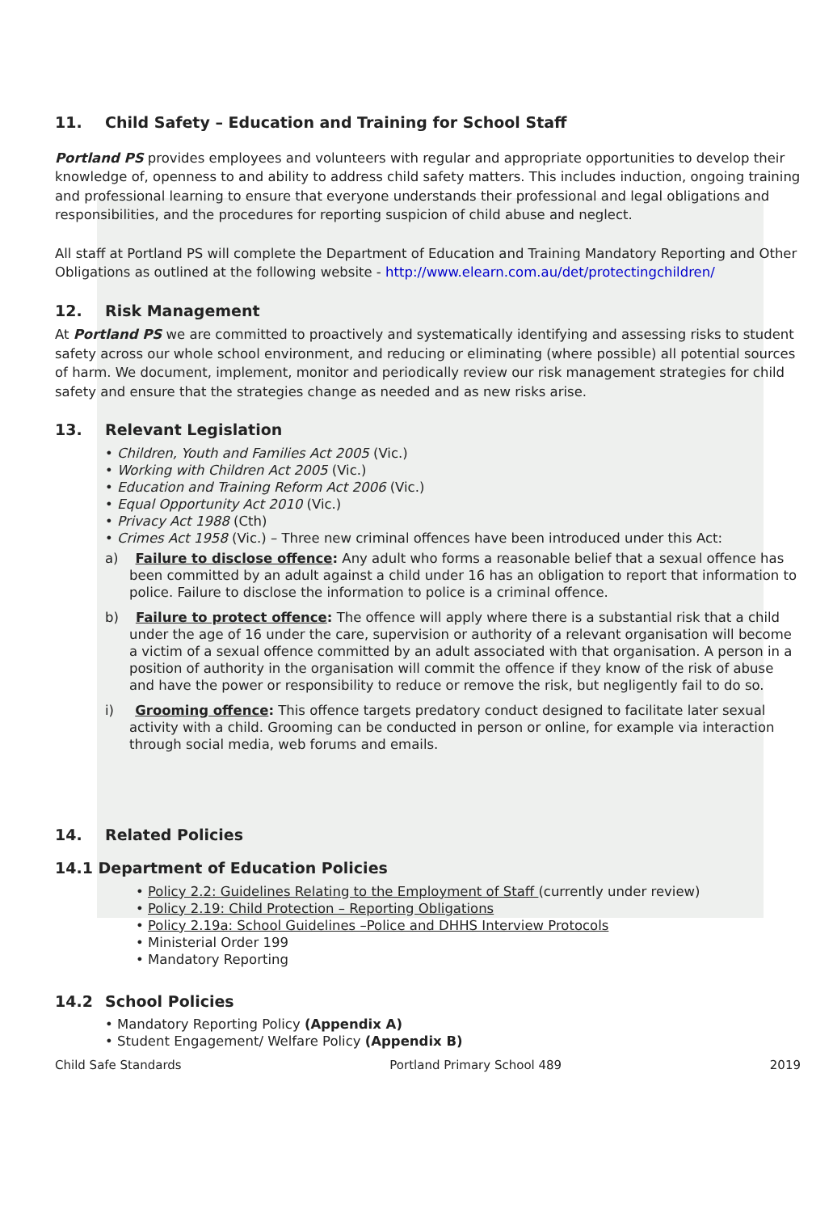11. Child Safety – Education and Training for School Staff
Portland PS provides employees and volunteers with regular and appropriate opportunities to develop their knowledge of, openness to and ability to address child safety matters. This includes induction, ongoing training and professional learning to ensure that everyone understands their professional and legal obligations and responsibilities, and the procedures for reporting suspicion of child abuse and neglect.
All staff at Portland PS will complete the Department of Education and Training Mandatory Reporting and Other Obligations as outlined at the following website - http://www.elearn.com.au/det/protectingchildren/
12. Risk Management
At Portland PS we are committed to proactively and systematically identifying and assessing risks to student safety across our whole school environment, and reducing or eliminating (where possible) all potential sources of harm. We document, implement, monitor and periodically review our risk management strategies for child safety and ensure that the strategies change as needed and as new risks arise.
13. Relevant Legislation
• Children, Youth and Families Act 2005 (Vic.)
• Working with Children Act 2005 (Vic.)
• Education and Training Reform Act 2006 (Vic.)
• Equal Opportunity Act 2010 (Vic.)
• Privacy Act 1988 (Cth)
• Crimes Act 1958 (Vic.) – Three new criminal offences have been introduced under this Act:
a) Failure to disclose offence: Any adult who forms a reasonable belief that a sexual offence has been committed by an adult against a child under 16 has an obligation to report that information to police. Failure to disclose the information to police is a criminal offence.
b) Failure to protect offence: The offence will apply where there is a substantial risk that a child under the age of 16 under the care, supervision or authority of a relevant organisation will become a victim of a sexual offence committed by an adult associated with that organisation. A person in a position of authority in the organisation will commit the offence if they know of the risk of abuse and have the power or responsibility to reduce or remove the risk, but negligently fail to do so.
i) Grooming offence: This offence targets predatory conduct designed to facilitate later sexual activity with a child. Grooming can be conducted in person or online, for example via interaction through social media, web forums and emails.
14. Related Policies
14.1 Department of Education Policies
• Policy 2.2: Guidelines Relating to the Employment of Staff (currently under review)
• Policy 2.19: Child Protection – Reporting Obligations
• Policy 2.19a: School Guidelines –Police and DHHS Interview Protocols
• Ministerial Order 199
• Mandatory Reporting
14.2 School Policies
• Mandatory Reporting Policy (Appendix A)
• Student Engagement/ Welfare Policy (Appendix B)
Child Safe Standards Portland Primary School 489 2019